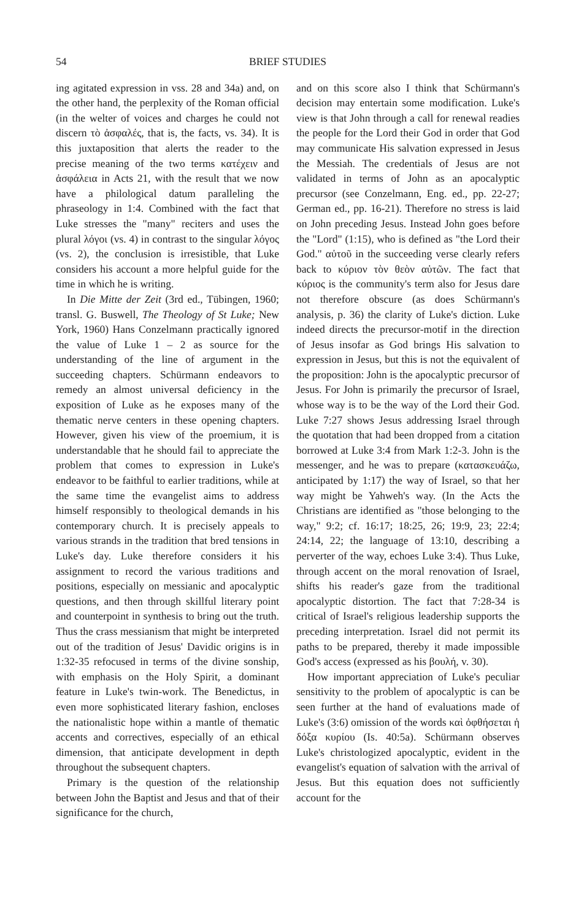54 BRIEF STUDIES
ing agitated expression in vss. 28 and 34a) and, on the other hand, the perplexity of the Roman official (in the welter of voices and charges he could not discern τὸ ἀσφαλές, that is, the facts, vs. 34). It is this juxtaposition that alerts the reader to the precise meaning of the two terms κατέχειν and ἀσφάλεια in Acts 21, with the result that we now have a philological datum paralleling the phraseology in 1:4. Combined with the fact that Luke stresses the "many" reciters and uses the plural λόγοι (vs. 4) in contrast to the singular λόγος (vs. 2), the conclusion is irresistible, that Luke considers his account a more helpful guide for the time in which he is writing.
In Die Mitte der Zeit (3rd ed., Tübingen, 1960; transl. G. Buswell, The Theology of St Luke; New York, 1960) Hans Conzelmann practically ignored the value of Luke 1 – 2 as source for the understanding of the line of argument in the succeeding chapters. Schürmann endeavors to remedy an almost universal deficiency in the exposition of Luke as he exposes many of the thematic nerve centers in these opening chapters. However, given his view of the proemium, it is understandable that he should fail to appreciate the problem that comes to expression in Luke's endeavor to be faithful to earlier traditions, while at the same time the evangelist aims to address himself responsibly to theological demands in his contemporary church. It is precisely appeals to various strands in the tradition that bred tensions in Luke's day. Luke therefore considers it his assignment to record the various traditions and positions, especially on messianic and apocalyptic questions, and then through skillful literary point and counterpoint in synthesis to bring out the truth. Thus the crass messianism that might be interpreted out of the tradition of Jesus' Davidic origins is in 1:32-35 refocused in terms of the divine sonship, with emphasis on the Holy Spirit, a dominant feature in Luke's twin-work. The Benedictus, in even more sophisticated literary fashion, encloses the nationalistic hope within a mantle of thematic accents and correctives, especially of an ethical dimension, that anticipate development in depth throughout the subsequent chapters.
Primary is the question of the relationship between John the Baptist and Jesus and that of their significance for the church,
and on this score also I think that Schürmann's decision may entertain some modification. Luke's view is that John through a call for renewal readies the people for the Lord their God in order that God may communicate His salvation expressed in Jesus the Messiah. The credentials of Jesus are not validated in terms of John as an apocalyptic precursor (see Conzelmann, Eng. ed., pp. 22-27; German ed., pp. 16-21). Therefore no stress is laid on John preceding Jesus. Instead John goes before the "Lord" (1:15), who is defined as "the Lord their God." αὐτοῦ in the succeeding verse clearly refers back to κύριον τὸν θεὸν αὐτῶν. The fact that κύριος is the community's term also for Jesus dare not therefore obscure (as does Schürmann's analysis, p. 36) the clarity of Luke's diction. Luke indeed directs the precursor-motif in the direction of Jesus insofar as God brings His salvation to expression in Jesus, but this is not the equivalent of the proposition: John is the apocalyptic precursor of Jesus. For John is primarily the precursor of Israel, whose way is to be the way of the Lord their God. Luke 7:27 shows Jesus addressing Israel through the quotation that had been dropped from a citation borrowed at Luke 3:4 from Mark 1:2-3. John is the messenger, and he was to prepare (κατασκευάζω, anticipated by 1:17) the way of Israel, so that her way might be Yahweh's way. (In the Acts the Christians are identified as "those belonging to the way," 9:2; cf. 16:17; 18:25, 26; 19:9, 23; 22:4; 24:14, 22; the language of 13:10, describing a perverter of the way, echoes Luke 3:4). Thus Luke, through accent on the moral renovation of Israel, shifts his reader's gaze from the traditional apocalyptic distortion. The fact that 7:28-34 is critical of Israel's religious leadership supports the preceding interpretation. Israel did not permit its paths to be prepared, thereby it made impossible God's access (expressed as his βουλή, v. 30).
How important appreciation of Luke's peculiar sensitivity to the problem of apocalyptic is can be seen further at the hand of evaluations made of Luke's (3:6) omission of the words καὶ ὀφθήσεται ἡ δόξα κυρίου (Is. 40:5a). Schürmann observes Luke's christologized apocalyptic, evident in the evangelist's equation of salvation with the arrival of Jesus. But this equation does not sufficiently account for the